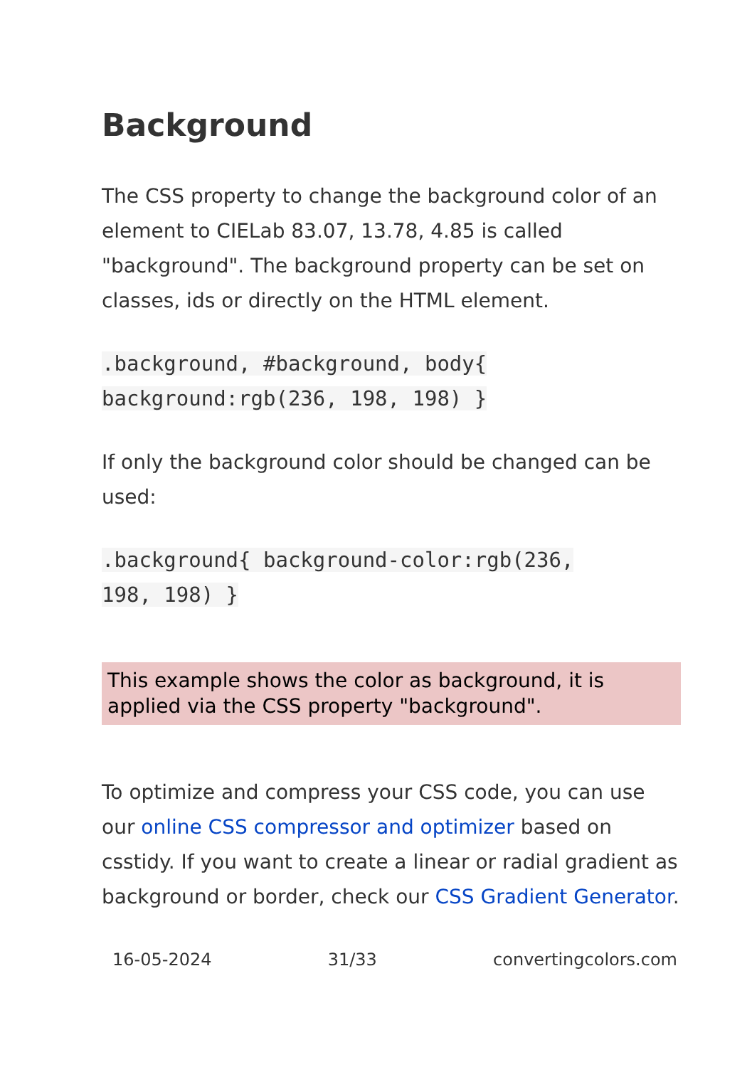Background
The CSS property to change the background color of an element to CIELab 83.07, 13.78, 4.85 is called "background". The background property can be set on classes, ids or directly on the HTML element.
.background, #background, body{
background:rgb(236, 198, 198) }
If only the background color should be changed can be used:
.background{ background-color:rgb(236,
198, 198) }
This example shows the color as background, it is applied via the CSS property "background".
To optimize and compress your CSS code, you can use our online CSS compressor and optimizer based on csstidy. If you want to create a linear or radial gradient as background or border, check our CSS Gradient Generator.
16-05-2024 31/33 convertingcolors.com